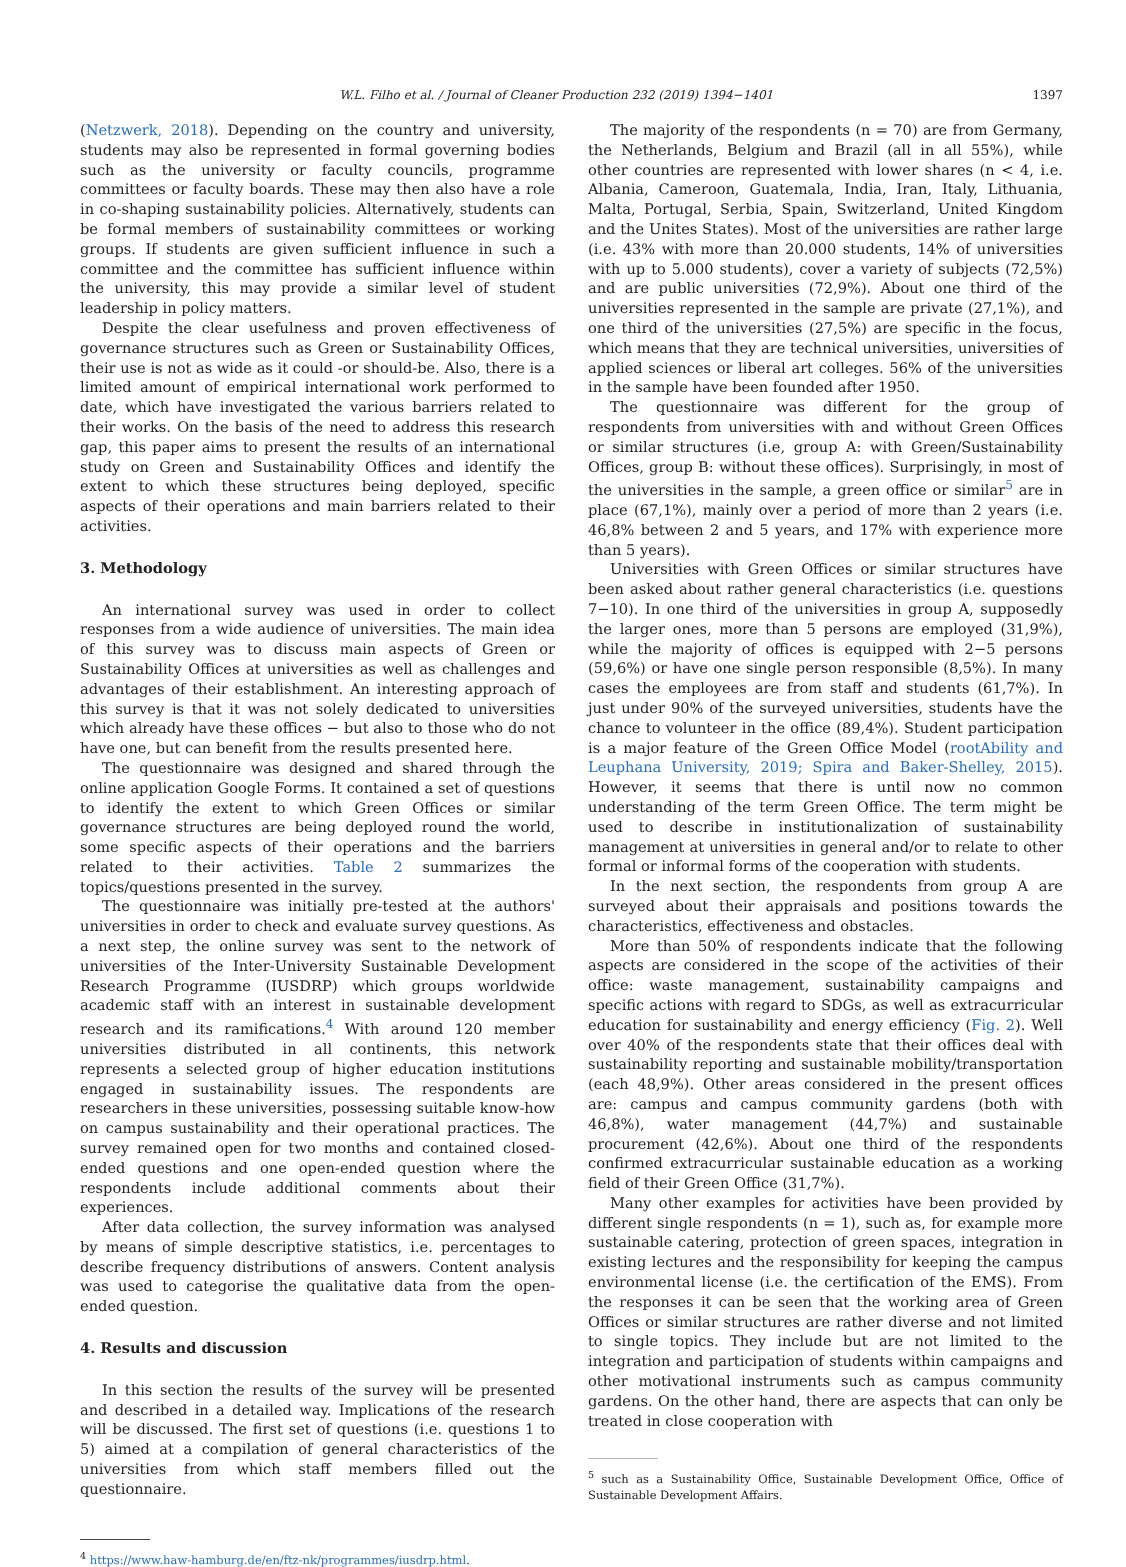W.L. Filho et al. / Journal of Cleaner Production 232 (2019) 1394−1401 1397
(Netzwerk, 2018). Depending on the country and university, students may also be represented in formal governing bodies such as the university or faculty councils, programme committees or faculty boards. These may then also have a role in co-shaping sustainability policies. Alternatively, students can be formal members of sustainability committees or working groups. If students are given sufficient influence in such a committee and the committee has sufficient influence within the university, this may provide a similar level of student leadership in policy matters.
Despite the clear usefulness and proven effectiveness of governance structures such as Green or Sustainability Offices, their use is not as wide as it could -or should-be. Also, there is a limited amount of empirical international work performed to date, which have investigated the various barriers related to their works. On the basis of the need to address this research gap, this paper aims to present the results of an international study on Green and Sustainability Offices and identify the extent to which these structures being deployed, specific aspects of their operations and main barriers related to their activities.
3. Methodology
An international survey was used in order to collect responses from a wide audience of universities. The main idea of this survey was to discuss main aspects of Green or Sustainability Offices at universities as well as challenges and advantages of their establishment. An interesting approach of this survey is that it was not solely dedicated to universities which already have these offices − but also to those who do not have one, but can benefit from the results presented here.
The questionnaire was designed and shared through the online application Google Forms. It contained a set of questions to identify the extent to which Green Offices or similar governance structures are being deployed round the world, some specific aspects of their operations and the barriers related to their activities. Table 2 summarizes the topics/questions presented in the survey.
The questionnaire was initially pre-tested at the authors' universities in order to check and evaluate survey questions. As a next step, the online survey was sent to the network of universities of the Inter-University Sustainable Development Research Programme (IUSDRP) which groups worldwide academic staff with an interest in sustainable development research and its ramifications.<sup>4</sup> With around 120 member universities distributed in all continents, this network represents a selected group of higher education institutions engaged in sustainability issues. The respondents are researchers in these universities, possessing suitable know-how on campus sustainability and their operational practices. The survey remained open for two months and contained closed-ended questions and one open-ended question where the respondents include additional comments about their experiences.
After data collection, the survey information was analysed by means of simple descriptive statistics, i.e. percentages to describe frequency distributions of answers. Content analysis was used to categorise the qualitative data from the open-ended question.
4. Results and discussion
In this section the results of the survey will be presented and described in a detailed way. Implications of the research will be discussed. The first set of questions (i.e. questions 1 to 5) aimed at a compilation of general characteristics of the universities from which staff members filled out the questionnaire.
<sup>4</sup> https://www.haw-hamburg.de/en/ftz-nk/programmes/iusdrp.html.
The majority of the respondents (n = 70) are from Germany, the Netherlands, Belgium and Brazil (all in all 55%), while other countries are represented with lower shares (n < 4, i.e. Albania, Cameroon, Guatemala, India, Iran, Italy, Lithuania, Malta, Portugal, Serbia, Spain, Switzerland, United Kingdom and the Unites States). Most of the universities are rather large (i.e. 43% with more than 20.000 students, 14% of universities with up to 5.000 students), cover a variety of subjects (72,5%) and are public universities (72,9%). About one third of the universities represented in the sample are private (27,1%), and one third of the universities (27,5%) are specific in the focus, which means that they are technical universities, universities of applied sciences or liberal art colleges. 56% of the universities in the sample have been founded after 1950.
The questionnaire was different for the group of respondents from universities with and without Green Offices or similar structures (i.e, group A: with Green/Sustainability Offices, group B: without these offices). Surprisingly, in most of the universities in the sample, a green office or similar<sup>5</sup> are in place (67,1%), mainly over a period of more than 2 years (i.e. 46,8% between 2 and 5 years, and 17% with experience more than 5 years).
Universities with Green Offices or similar structures have been asked about rather general characteristics (i.e. questions 7−10). In one third of the universities in group A, supposedly the larger ones, more than 5 persons are employed (31,9%), while the majority of offices is equipped with 2−5 persons (59,6%) or have one single person responsible (8,5%). In many cases the employees are from staff and students (61,7%). In just under 90% of the surveyed universities, students have the chance to volunteer in the office (89,4%). Student participation is a major feature of the Green Office Model (rootAbility and Leuphana University, 2019; Spira and Baker-Shelley, 2015). However, it seems that there is until now no common understanding of the term Green Office. The term might be used to describe in institutionalization of sustainability management at universities in general and/or to relate to other formal or informal forms of the cooperation with students.
In the next section, the respondents from group A are surveyed about their appraisals and positions towards the characteristics, effectiveness and obstacles.
More than 50% of respondents indicate that the following aspects are considered in the scope of the activities of their office: waste management, sustainability campaigns and specific actions with regard to SDGs, as well as extracurricular education for sustainability and energy efficiency (Fig. 2). Well over 40% of the respondents state that their offices deal with sustainability reporting and sustainable mobility/transportation (each 48,9%). Other areas considered in the present offices are: campus and campus community gardens (both with 46,8%), water management (44,7%) and sustainable procurement (42,6%). About one third of the respondents confirmed extracurricular sustainable education as a working field of their Green Office (31,7%).
Many other examples for activities have been provided by different single respondents (n = 1), such as, for example more sustainable catering, protection of green spaces, integration in existing lectures and the responsibility for keeping the campus environmental license (i.e. the certification of the EMS). From the responses it can be seen that the working area of Green Offices or similar structures are rather diverse and not limited to single topics. They include but are not limited to the integration and participation of students within campaigns and other motivational instruments such as campus community gardens. On the other hand, there are aspects that can only be treated in close cooperation with
<sup>5</sup> such as a Sustainability Office, Sustainable Development Office, Office of Sustainable Development Affairs.